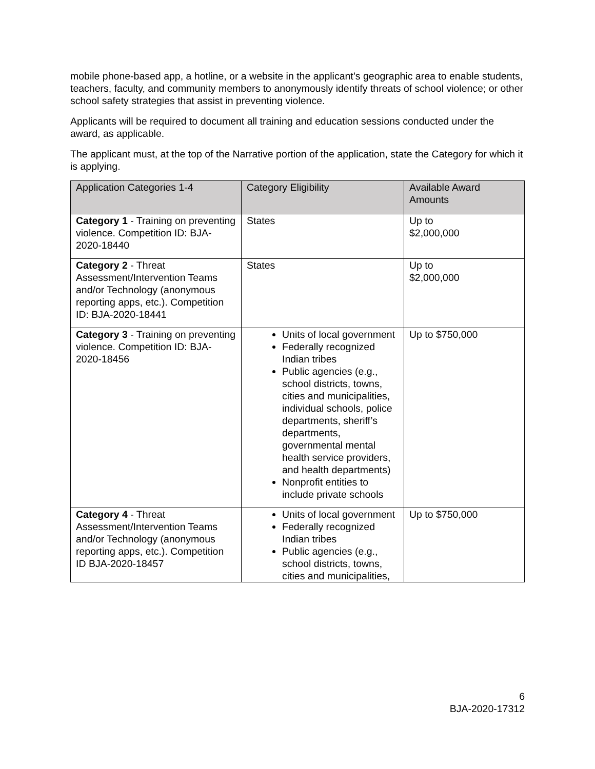mobile phone-based app, a hotline, or a website in the applicant’s geographic area to enable students, teachers, faculty, and community members to anonymously identify threats of school violence; or other school safety strategies that assist in preventing violence.
Applicants will be required to document all training and education sessions conducted under the award, as applicable.
The applicant must, at the top of the Narrative portion of the application, state the Category for which it is applying.
| Application Categories 1-4 | Category Eligibility | Available Award Amounts |
| --- | --- | --- |
| Category 1 - Training on preventing violence. Competition ID: BJA-2020-18440 | States | Up to $2,000,000 |
| Category 2 - Threat Assessment/Intervention Teams and/or Technology (anonymous reporting apps, etc.). Competition ID: BJA-2020-18441 | States | Up to $2,000,000 |
| Category 3 - Training on preventing violence. Competition ID: BJA-2020-18456 | Units of local government Federally recognized Indian tribes Public agencies (e.g., school districts, towns, cities and municipalities, individual schools, police departments, sheriff’s departments, governmental mental health service providers, and health departments) Nonprofit entities to include private schools | Up to $750,000 |
| Category 4 - Threat Assessment/Intervention Teams and/or Technology (anonymous reporting apps, etc.). Competition ID BJA-2020-18457 | Units of local government Federally recognized Indian tribes Public agencies (e.g., school districts, towns, cities and municipalities, | Up to $750,000 |
6
BJA-2020-17312